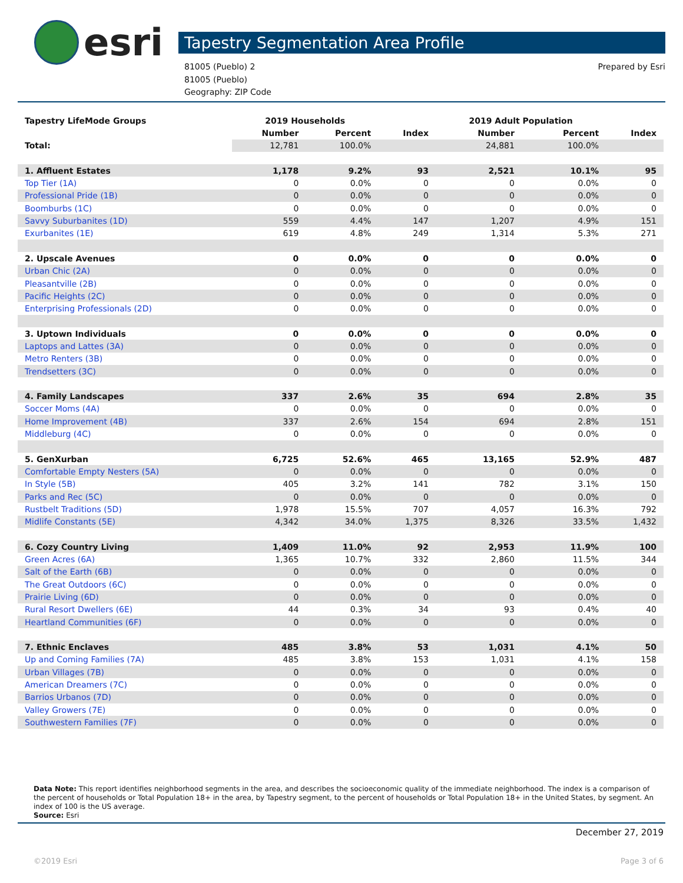esri
Tapestry Segmentation Area Profile
81005 (Pueblo) 2
81005 (Pueblo)
Geography: ZIP Code
Prepared by Esri
| Tapestry LifeMode Groups | 2019 Households | | | 2019 Adult Population | | |
| --- | --- | --- | --- | --- | --- | --- |
| | Number | Percent | Index | Number | Percent | Index |
| Total: | 12,781 | 100.0% | | 24,881 | 100.0% | |
| 1. Affluent Estates | 1,178 | 9.2% | 93 | 2,521 | 10.1% | 95 |
| Top Tier (1A) | 0 | 0.0% | 0 | 0 | 0.0% | 0 |
| Professional Pride (1B) | 0 | 0.0% | 0 | 0 | 0.0% | 0 |
| Boomburbs (1C) | 0 | 0.0% | 0 | 0 | 0.0% | 0 |
| Savvy Suburbanites (1D) | 559 | 4.4% | 147 | 1,207 | 4.9% | 151 |
| Exurbanites (1E) | 619 | 4.8% | 249 | 1,314 | 5.3% | 271 |
| 2. Upscale Avenues | 0 | 0.0% | 0 | 0 | 0.0% | 0 |
| Urban Chic (2A) | 0 | 0.0% | 0 | 0 | 0.0% | 0 |
| Pleasantville (2B) | 0 | 0.0% | 0 | 0 | 0.0% | 0 |
| Pacific Heights (2C) | 0 | 0.0% | 0 | 0 | 0.0% | 0 |
| Enterprising Professionals (2D) | 0 | 0.0% | 0 | 0 | 0.0% | 0 |
| 3. Uptown Individuals | 0 | 0.0% | 0 | 0 | 0.0% | 0 |
| Laptops and Lattes (3A) | 0 | 0.0% | 0 | 0 | 0.0% | 0 |
| Metro Renters (3B) | 0 | 0.0% | 0 | 0 | 0.0% | 0 |
| Trendsetters (3C) | 0 | 0.0% | 0 | 0 | 0.0% | 0 |
| 4. Family Landscapes | 337 | 2.6% | 35 | 694 | 2.8% | 35 |
| Soccer Moms (4A) | 0 | 0.0% | 0 | 0 | 0.0% | 0 |
| Home Improvement (4B) | 337 | 2.6% | 154 | 694 | 2.8% | 151 |
| Middleburg (4C) | 0 | 0.0% | 0 | 0 | 0.0% | 0 |
| 5. GenXurban | 6,725 | 52.6% | 465 | 13,165 | 52.9% | 487 |
| Comfortable Empty Nesters (5A) | 0 | 0.0% | 0 | 0 | 0.0% | 0 |
| In Style (5B) | 405 | 3.2% | 141 | 782 | 3.1% | 150 |
| Parks and Rec (5C) | 0 | 0.0% | 0 | 0 | 0.0% | 0 |
| Rustbelt Traditions (5D) | 1,978 | 15.5% | 707 | 4,057 | 16.3% | 792 |
| Midlife Constants (5E) | 4,342 | 34.0% | 1,375 | 8,326 | 33.5% | 1,432 |
| 6. Cozy Country Living | 1,409 | 11.0% | 92 | 2,953 | 11.9% | 100 |
| Green Acres (6A) | 1,365 | 10.7% | 332 | 2,860 | 11.5% | 344 |
| Salt of the Earth (6B) | 0 | 0.0% | 0 | 0 | 0.0% | 0 |
| The Great Outdoors (6C) | 0 | 0.0% | 0 | 0 | 0.0% | 0 |
| Prairie Living (6D) | 0 | 0.0% | 0 | 0 | 0.0% | 0 |
| Rural Resort Dwellers (6E) | 44 | 0.3% | 34 | 93 | 0.4% | 40 |
| Heartland Communities (6F) | 0 | 0.0% | 0 | 0 | 0.0% | 0 |
| 7. Ethnic Enclaves | 485 | 3.8% | 53 | 1,031 | 4.1% | 50 |
| Up and Coming Families (7A) | 485 | 3.8% | 153 | 1,031 | 4.1% | 158 |
| Urban Villages (7B) | 0 | 0.0% | 0 | 0 | 0.0% | 0 |
| American Dreamers (7C) | 0 | 0.0% | 0 | 0 | 0.0% | 0 |
| Barrios Urbanos (7D) | 0 | 0.0% | 0 | 0 | 0.0% | 0 |
| Valley Growers (7E) | 0 | 0.0% | 0 | 0 | 0.0% | 0 |
| Southwestern Families (7F) | 0 | 0.0% | 0 | 0 | 0.0% | 0 |
Data Note: This report identifies neighborhood segments in the area, and describes the socioeconomic quality of the immediate neighborhood. The index is a comparison of the percent of households or Total Population 18+ in the area, by Tapestry segment, to the percent of households or Total Population 18+ in the United States, by segment. An index of 100 is the US average.
Source: Esri
December 27, 2019
©2019 Esri Page 3 of 6